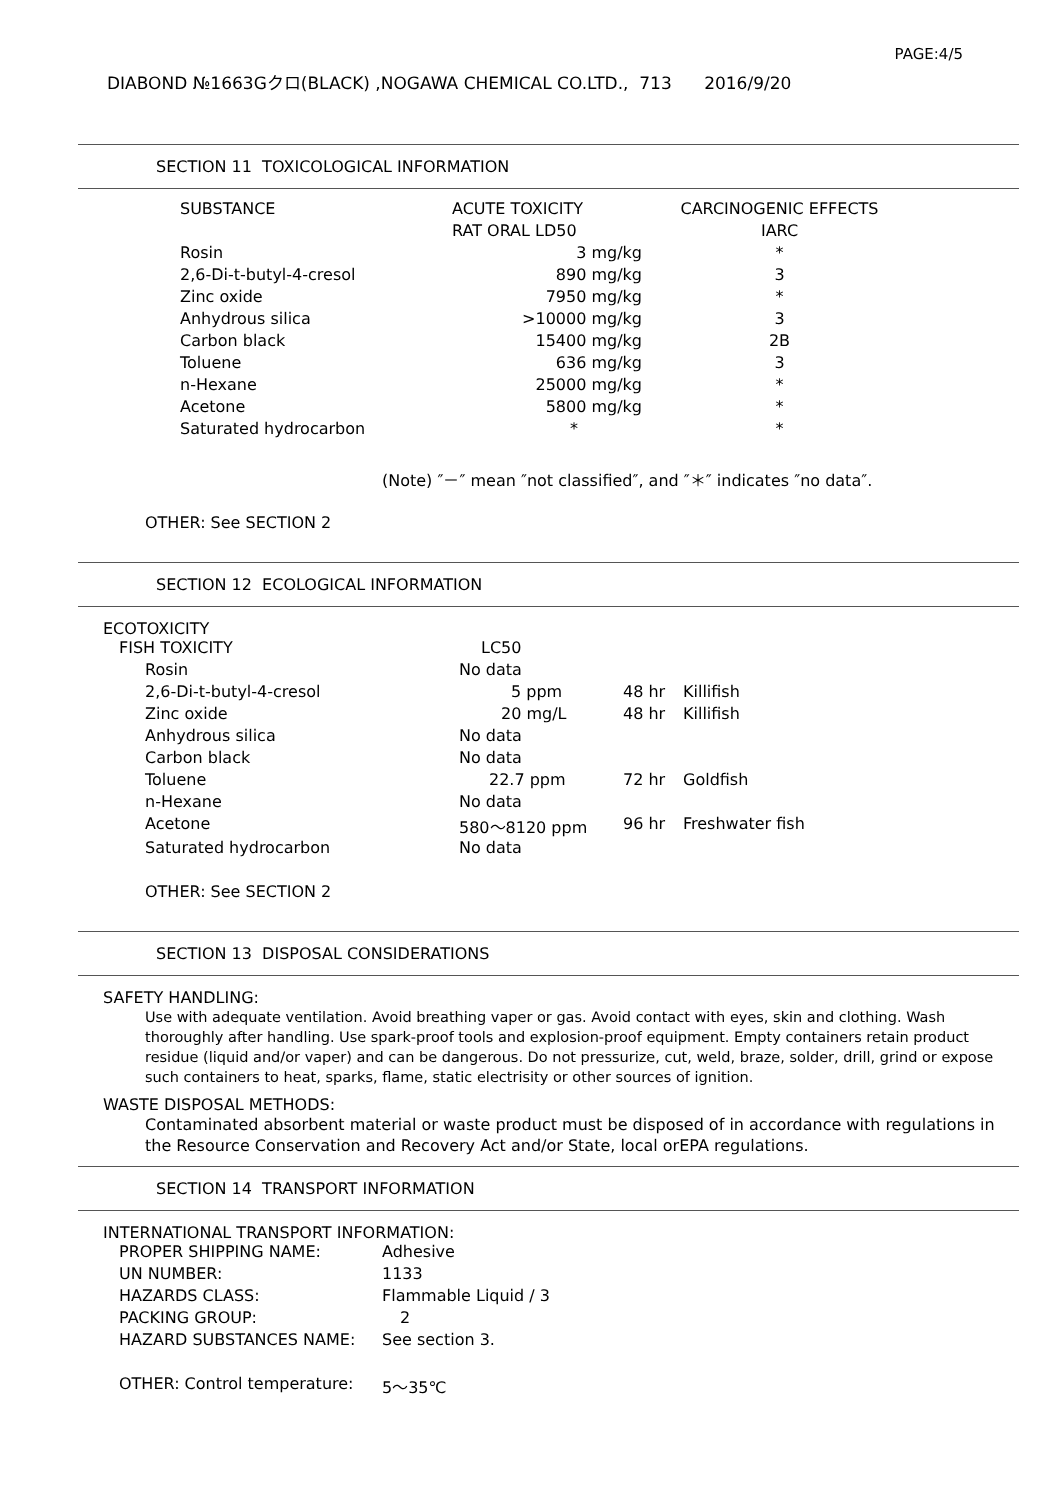PAGE:4/5
DIABOND №1663Gクロ(BLACK) ,NOGAWA CHEMICAL CO.LTD., 713 2016/9/20
SECTION 11 TOXICOLOGICAL INFORMATION
| SUBSTANCE | ACUTE TOXICITY | CARCINOGENIC EFFECTS |
| --- | --- | --- |
| | RAT ORAL LD50 | IARC |
| Rosin | 3 mg/kg | * |
| 2,6-Di-t-butyl-4-cresol | 890 mg/kg | 3 |
| Zinc oxide | 7950 mg/kg | * |
| Anhydrous silica | >10000 mg/kg | 3 |
| Carbon black | 15400 mg/kg | 2B |
| Toluene | 636 mg/kg | 3 |
| n-Hexane | 25000 mg/kg | * |
| Acetone | 5800 mg/kg | * |
| Saturated hydrocarbon | * | * |
(Note) ″－″ mean ″not classified″, and ″＊″ indicates ″no data″.
OTHER: See SECTION 2
SECTION 12 ECOLOGICAL INFORMATION
ECOTOXICITY
| FISH TOXICITY | LC50 | | |
| Rosin | No data | | |
| 2,6-Di-t-butyl-4-cresol | 5 ppm | 48 hr | Killifish |
| Zinc oxide | 20 mg/L | 48 hr | Killifish |
| Anhydrous silica | No data | | |
| Carbon black | No data | | |
| Toluene | 22.7 ppm | 72 hr | Goldfish |
| n-Hexane | No data | | |
| Acetone | 580～8120 ppm | 96 hr | Freshwater fish |
| Saturated hydrocarbon | No data | | |
OTHER: See SECTION 2
SECTION 13 DISPOSAL CONSIDERATIONS
SAFETY HANDLING:
Use with adequate ventilation. Avoid breathing vaper or gas. Avoid contact with eyes, skin and clothing. Wash thoroughly after handling. Use spark-proof tools and explosion-proof equipment. Empty containers retain product residue (liquid and/or vaper) and can be dangerous. Do not pressurize, cut, weld, braze, solder, drill, grind or expose such containers to heat, sparks, flame, static electrisity or other sources of ignition.
WASTE DISPOSAL METHODS:
Contaminated absorbent material or waste product must be disposed of in accordance with regulations in the Resource Conservation and Recovery Act and/or State, local orEPA regulations.
SECTION 14 TRANSPORT INFORMATION
INTERNATIONAL TRANSPORT INFORMATION:
| PROPER SHIPPING NAME: | Adhesive |
| UN NUMBER: | 1133 |
| HAZARDS CLASS: | Flammable Liquid / 3 |
| PACKING GROUP: | 2 |
| HAZARD SUBSTANCES NAME: | See section 3. |
| OTHER: Control temperature: | 5～35℃ |